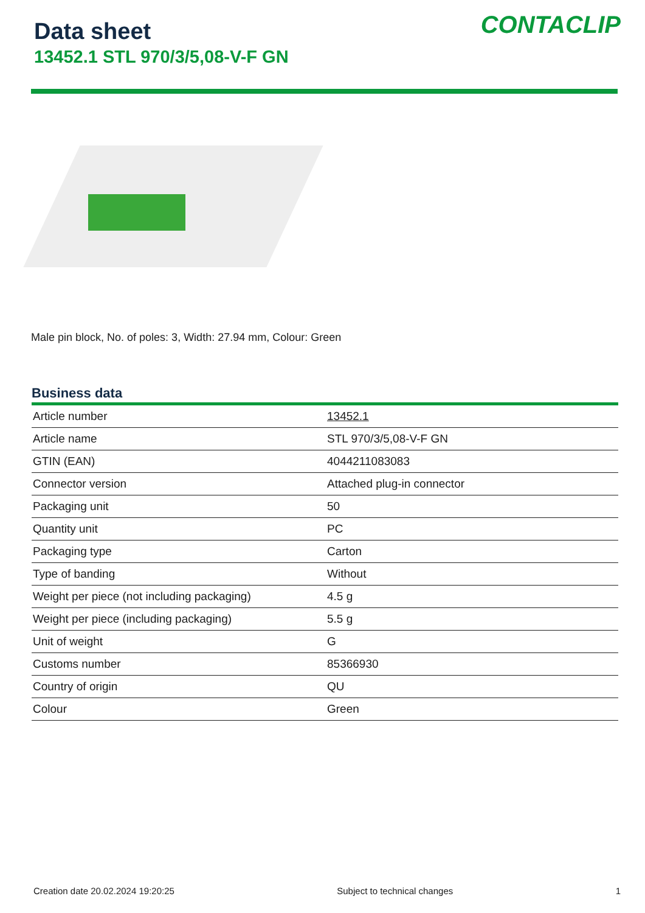Data sheet
13452.1 STL 970/3/5,08-V-F GN
CONTACLIP
Male pin block, No. of poles: 3, Width: 27.94 mm, Colour: Green
Business data
| Article number | 13452.1 |
| Article name | STL 970/3/5,08-V-F GN |
| GTIN (EAN) | 4044211083083 |
| Connector version | Attached plug-in connector |
| Packaging unit | 50 |
| Quantity unit | PC |
| Packaging type | Carton |
| Type of banding | Without |
| Weight per piece (not including packaging) | 4.5 g |
| Weight per piece (including packaging) | 5.5 g |
| Unit of weight | G |
| Customs number | 85366930 |
| Country of origin | QU |
| Colour | Green |
Creation date 20.02.2024 19:20:25 Subject to technical changes 1